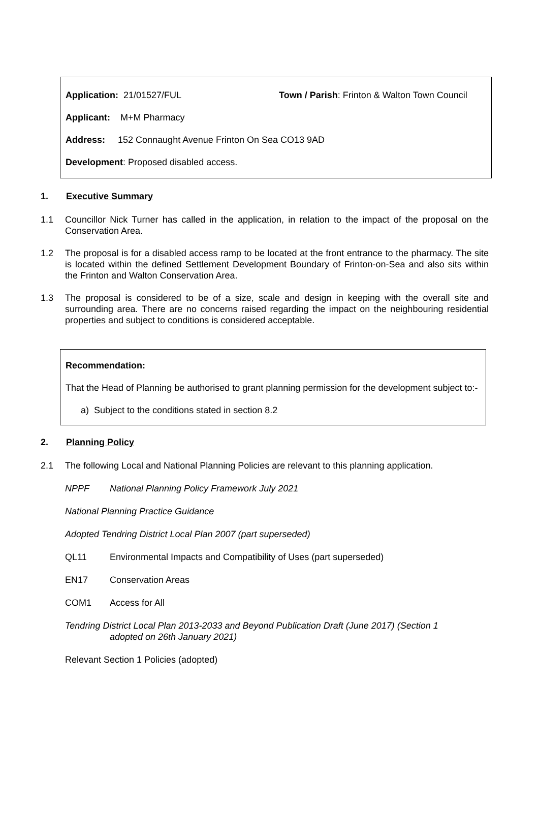| Application: 21/01527/FUL | Town / Parish : Frinton & Walton Town Council |
Applicant: M+M Pharmacy
Address: 152 Connaught Avenue Frinton On Sea CO13 9AD
Development: Proposed disabled access.
1. Executive Summary
1.1 Councillor Nick Turner has called in the application, in relation to the impact of the proposal on the Conservation Area.
1.2 The proposal is for a disabled access ramp to be located at the front entrance to the pharmacy. The site is located within the defined Settlement Development Boundary of Frinton-on-Sea and also sits within the Frinton and Walton Conservation Area.
1.3 The proposal is considered to be of a size, scale and design in keeping with the overall site and surrounding area. There are no concerns raised regarding the impact on the neighbouring residential properties and subject to conditions is considered acceptable.
Recommendation:
That the Head of Planning be authorised to grant planning permission for the development subject to:-
a) Subject to the conditions stated in section 8.2
2. Planning Policy
2.1 The following Local and National Planning Policies are relevant to this planning application.
NPPF National Planning Policy Framework July 2021
National Planning Practice Guidance
Adopted Tendring District Local Plan 2007 (part superseded)
QL11 Environmental Impacts and Compatibility of Uses (part superseded)
EN17 Conservation Areas
COM1 Access for All
Tendring District Local Plan 2013-2033 and Beyond Publication Draft (June 2017) (Section 1
adopted on 26th January 2021)
Relevant Section 1 Policies (adopted)